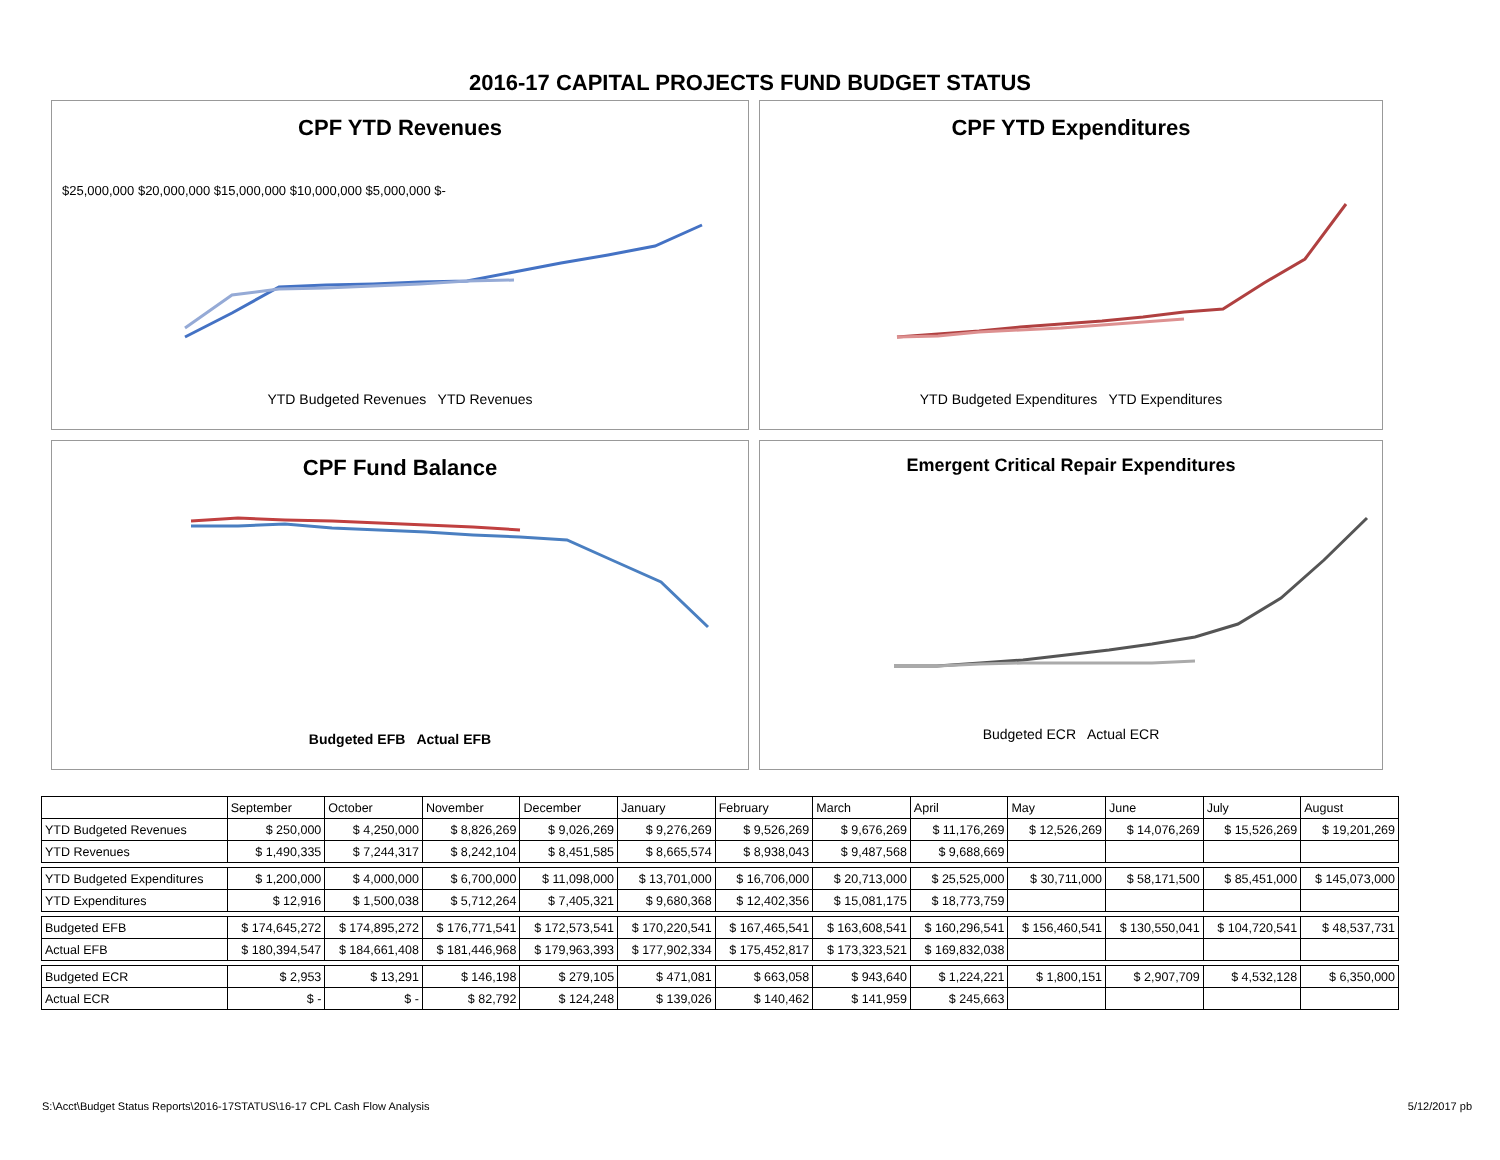2016-17 CAPITAL PROJECTS FUND BUDGET STATUS
CPF YTD Revenues
$25,000,000 $20,000,000 $15,000,000 $10,000,000 $5,000,000 $-
YTD Budgeted Revenues YTD Revenues
CPF YTD Expenditures
YTD Budgeted Expenditures YTD Expenditures
CPF Fund Balance
Budgeted EFB Actual EFB
Emergent Critical Repair Expenditures
Budgeted ECR Actual ECR
| | September | October | November | December | January | February | March | April | May | June | July | August |
| --- | --- | --- | --- | --- | --- | --- | --- | --- | --- | --- | --- | --- |
| YTD Budgeted Revenues | $ 250,000 | $ 4,250,000 | $ 8,826,269 | $ 9,026,269 | $ 9,276,269 | $ 9,526,269 | $ 9,676,269 | $ 11,176,269 | $ 12,526,269 | $ 14,076,269 | $ 15,526,269 | $ 19,201,269 |
| YTD Revenues | $ 1,490,335 | $ 7,244,317 | $ 8,242,104 | $ 8,451,585 | $ 8,665,574 | $ 8,938,043 | $ 9,487,568 | $ 9,688,669 | | | | |
| YTD Budgeted Expenditures | $ 1,200,000 | $ 4,000,000 | $ 6,700,000 | $ 11,098,000 | $ 13,701,000 | $ 16,706,000 | $ 20,713,000 | $ 25,525,000 | $ 30,711,000 | $ 58,171,500 | $ 85,451,000 | $ 145,073,000 |
| YTD Expenditures | $ 12,916 | $ 1,500,038 | $ 5,712,264 | $ 7,405,321 | $ 9,680,368 | $ 12,402,356 | $ 15,081,175 | $ 18,773,759 | | | | |
| Budgeted EFB | $ 174,645,272 | $ 174,895,272 | $ 176,771,541 | $ 172,573,541 | $ 170,220,541 | $ 167,465,541 | $ 163,608,541 | $ 160,296,541 | $ 156,460,541 | $ 130,550,041 | $ 104,720,541 | $ 48,537,731 |
| Actual EFB | $ 180,394,547 | $ 184,661,408 | $ 181,446,968 | $ 179,963,393 | $ 177,902,334 | $ 175,452,817 | $ 173,323,521 | $ 169,832,038 | | | | |
| Budgeted ECR | $ 2,953 | $ 13,291 | $ 146,198 | $ 279,105 | $ 471,081 | $ 663,058 | $ 943,640 | $ 1,224,221 | $ 1,800,151 | $ 2,907,709 | $ 4,532,128 | $ 6,350,000 |
| Actual ECR | $ - | $ - | $ 82,792 | $ 124,248 | $ 139,026 | $ 140,462 | $ 141,959 | $ 245,663 | | | | |
S:\Acct\Budget Status Reports\2016-17STATUS\16-17 CPL Cash Flow Analysis 5/12/2017 pb